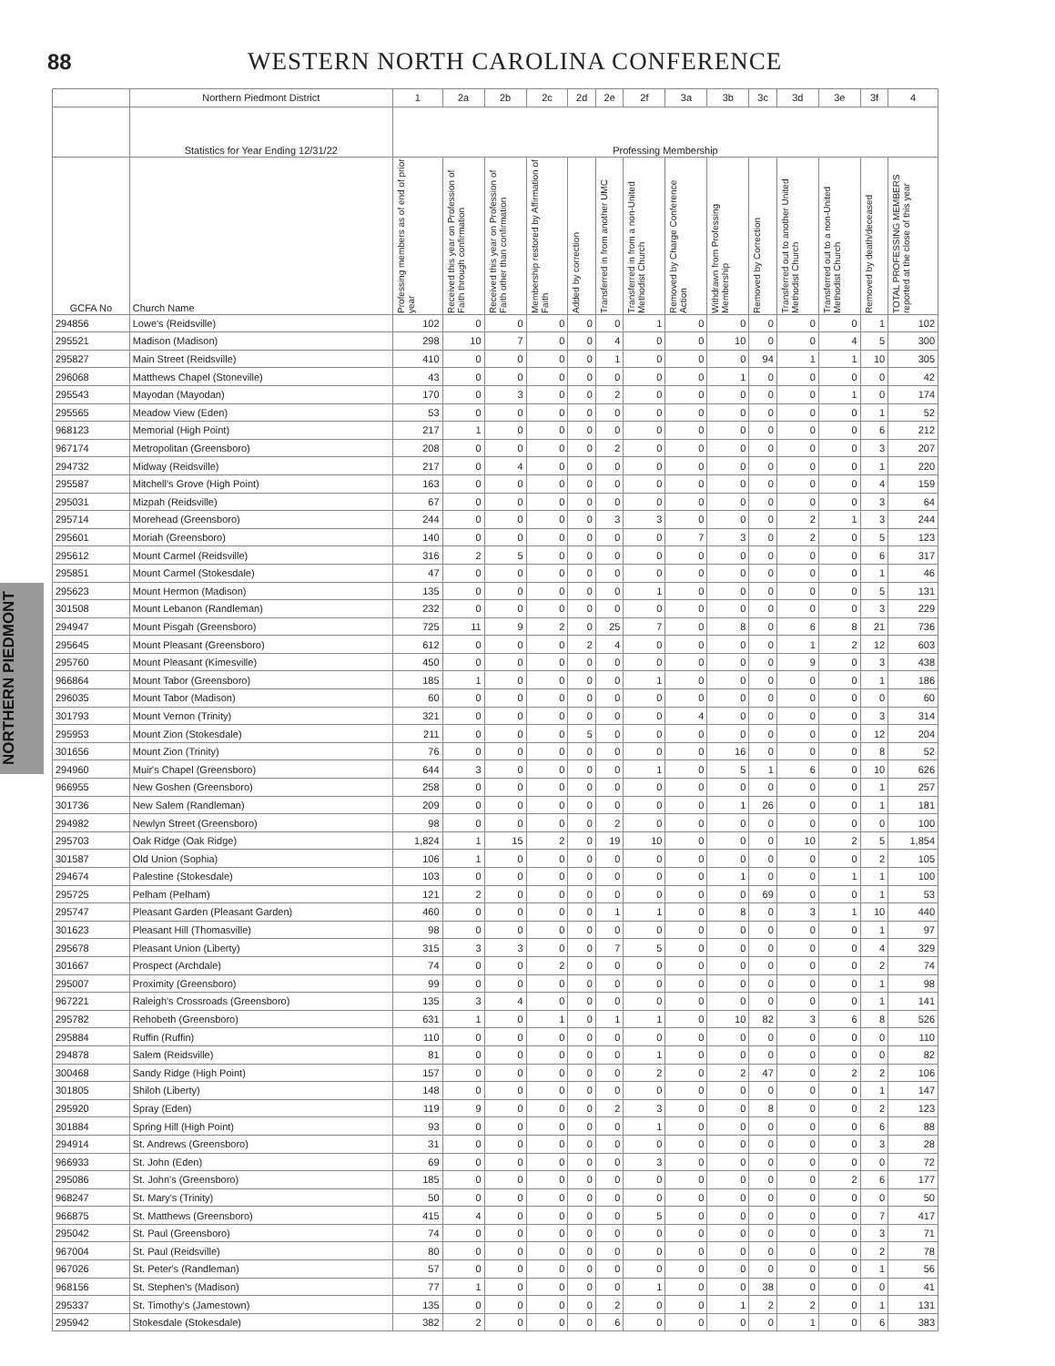88 WESTERN NORTH CAROLINA CONFERENCE
NORTHERN PIEDMONT
| | Northern Piedmont District | 1 | 2a | 2b | 2c | 2d | 2e | 2f | 3a | 3b | 3c | 3d | 3e | 3f | 4 |
| --- | --- | --- | --- | --- | --- | --- | --- | --- | --- | --- | --- | --- | --- | --- | --- |
| | Statistics for Year Ending 12/31/22 | Professing Membership | | | | | | | | | | | | | |
| GCFA No | Church Name | Professing members as of end of prior year | Received this year on Profession of Faith through confirmation | Received this year on Profession of Faith other than confirmation | Membership restored by Affirmation of Faith | Added by correction | Transferred in from another UMC | Transferred in from a non-United Methodist Church | Removed by Charge Conference Action | Withdrawn from Professing Membership | Removed by Correction | Transferred out to another United Methodist Church | Transferred out to a non-United Methodist Church | Removed by death/deceased | TOTAL PROFESSING MEMBERS reported at the close of this year |
| 294856 | Lowe's (Reidsville) | 102 | 0 | 0 | 0 | 0 | 0 | 1 | 0 | 0 | 0 | 0 | 0 | 1 | 102 |
| 295521 | Madison (Madison) | 298 | 10 | 7 | 0 | 0 | 4 | 0 | 0 | 10 | 0 | 0 | 4 | 5 | 300 |
| 295827 | Main Street (Reidsville) | 410 | 0 | 0 | 0 | 0 | 1 | 0 | 0 | 0 | 94 | 1 | 1 | 10 | 305 |
| 296068 | Matthews Chapel (Stoneville) | 43 | 0 | 0 | 0 | 0 | 0 | 0 | 0 | 1 | 0 | 0 | 0 | 0 | 42 |
| 295543 | Mayodan (Mayodan) | 170 | 0 | 3 | 0 | 0 | 2 | 0 | 0 | 0 | 0 | 0 | 1 | 0 | 174 |
| 295565 | Meadow View (Eden) | 53 | 0 | 0 | 0 | 0 | 0 | 0 | 0 | 0 | 0 | 0 | 0 | 1 | 52 |
| 968123 | Memorial (High Point) | 217 | 1 | 0 | 0 | 0 | 0 | 0 | 0 | 0 | 0 | 0 | 0 | 6 | 212 |
| 967174 | Metropolitan (Greensboro) | 208 | 0 | 0 | 0 | 0 | 2 | 0 | 0 | 0 | 0 | 0 | 0 | 3 | 207 |
| 294732 | Midway (Reidsville) | 217 | 0 | 4 | 0 | 0 | 0 | 0 | 0 | 0 | 0 | 0 | 0 | 1 | 220 |
| 295587 | Mitchell's Grove (High Point) | 163 | 0 | 0 | 0 | 0 | 0 | 0 | 0 | 0 | 0 | 0 | 0 | 4 | 159 |
| 295031 | Mizpah (Reidsville) | 67 | 0 | 0 | 0 | 0 | 0 | 0 | 0 | 0 | 0 | 0 | 0 | 3 | 64 |
| 295714 | Morehead (Greensboro) | 244 | 0 | 0 | 0 | 0 | 3 | 3 | 0 | 0 | 0 | 2 | 1 | 3 | 244 |
| 295601 | Moriah (Greensboro) | 140 | 0 | 0 | 0 | 0 | 0 | 0 | 7 | 3 | 0 | 2 | 0 | 5 | 123 |
| 295612 | Mount Carmel (Reidsville) | 316 | 2 | 5 | 0 | 0 | 0 | 0 | 0 | 0 | 0 | 0 | 0 | 6 | 317 |
| 295851 | Mount Carmel (Stokesdale) | 47 | 0 | 0 | 0 | 0 | 0 | 0 | 0 | 0 | 0 | 0 | 0 | 1 | 46 |
| 295623 | Mount Hermon (Madison) | 135 | 0 | 0 | 0 | 0 | 0 | 1 | 0 | 0 | 0 | 0 | 0 | 5 | 131 |
| 301508 | Mount Lebanon (Randleman) | 232 | 0 | 0 | 0 | 0 | 0 | 0 | 0 | 0 | 0 | 0 | 0 | 3 | 229 |
| 294947 | Mount Pisgah (Greensboro) | 725 | 11 | 9 | 2 | 0 | 25 | 7 | 0 | 8 | 0 | 6 | 8 | 21 | 736 |
| 295645 | Mount Pleasant (Greensboro) | 612 | 0 | 0 | 0 | 2 | 4 | 0 | 0 | 0 | 0 | 1 | 2 | 12 | 603 |
| 295760 | Mount Pleasant (Kimesville) | 450 | 0 | 0 | 0 | 0 | 0 | 0 | 0 | 0 | 0 | 9 | 0 | 3 | 438 |
| 966864 | Mount Tabor (Greensboro) | 185 | 1 | 0 | 0 | 0 | 0 | 1 | 0 | 0 | 0 | 0 | 0 | 1 | 186 |
| 296035 | Mount Tabor (Madison) | 60 | 0 | 0 | 0 | 0 | 0 | 0 | 0 | 0 | 0 | 0 | 0 | 0 | 60 |
| 301793 | Mount Vernon (Trinity) | 321 | 0 | 0 | 0 | 0 | 0 | 0 | 4 | 0 | 0 | 0 | 0 | 3 | 314 |
| 295953 | Mount Zion (Stokesdale) | 211 | 0 | 0 | 0 | 5 | 0 | 0 | 0 | 0 | 0 | 0 | 0 | 12 | 204 |
| 301656 | Mount Zion (Trinity) | 76 | 0 | 0 | 0 | 0 | 0 | 0 | 0 | 16 | 0 | 0 | 0 | 8 | 52 |
| 294960 | Muir's Chapel (Greensboro) | 644 | 3 | 0 | 0 | 0 | 0 | 1 | 0 | 5 | 1 | 6 | 0 | 10 | 626 |
| 966955 | New Goshen (Greensboro) | 258 | 0 | 0 | 0 | 0 | 0 | 0 | 0 | 0 | 0 | 0 | 0 | 1 | 257 |
| 301736 | New Salem (Randleman) | 209 | 0 | 0 | 0 | 0 | 0 | 0 | 0 | 1 | 26 | 0 | 0 | 1 | 181 |
| 294982 | Newlyn Street (Greensboro) | 98 | 0 | 0 | 0 | 0 | 2 | 0 | 0 | 0 | 0 | 0 | 0 | 0 | 100 |
| 295703 | Oak Ridge (Oak Ridge) | 1,824 | 1 | 15 | 2 | 0 | 19 | 10 | 0 | 0 | 0 | 10 | 2 | 5 | 1,854 |
| 301587 | Old Union (Sophia) | 106 | 1 | 0 | 0 | 0 | 0 | 0 | 0 | 0 | 0 | 0 | 0 | 2 | 105 |
| 294674 | Palestine (Stokesdale) | 103 | 0 | 0 | 0 | 0 | 0 | 0 | 0 | 1 | 0 | 0 | 1 | 1 | 100 |
| 295725 | Pelham (Pelham) | 121 | 2 | 0 | 0 | 0 | 0 | 0 | 0 | 0 | 69 | 0 | 0 | 1 | 53 |
| 295747 | Pleasant Garden (Pleasant Garden) | 460 | 0 | 0 | 0 | 0 | 1 | 1 | 0 | 8 | 0 | 3 | 1 | 10 | 440 |
| 301623 | Pleasant Hill (Thomasville) | 98 | 0 | 0 | 0 | 0 | 0 | 0 | 0 | 0 | 0 | 0 | 0 | 1 | 97 |
| 295678 | Pleasant Union (Liberty) | 315 | 3 | 3 | 0 | 0 | 7 | 5 | 0 | 0 | 0 | 0 | 0 | 4 | 329 |
| 301667 | Prospect (Archdale) | 74 | 0 | 0 | 2 | 0 | 0 | 0 | 0 | 0 | 0 | 0 | 0 | 2 | 74 |
| 295007 | Proximity (Greensboro) | 99 | 0 | 0 | 0 | 0 | 0 | 0 | 0 | 0 | 0 | 0 | 0 | 1 | 98 |
| 967221 | Raleigh's Crossroads (Greensboro) | 135 | 3 | 4 | 0 | 0 | 0 | 0 | 0 | 0 | 0 | 0 | 0 | 1 | 141 |
| 295782 | Rehobeth (Greensboro) | 631 | 1 | 0 | 1 | 0 | 1 | 1 | 0 | 10 | 82 | 3 | 6 | 8 | 526 |
| 295884 | Ruffin (Ruffin) | 110 | 0 | 0 | 0 | 0 | 0 | 0 | 0 | 0 | 0 | 0 | 0 | 0 | 110 |
| 294878 | Salem (Reidsville) | 81 | 0 | 0 | 0 | 0 | 0 | 1 | 0 | 0 | 0 | 0 | 0 | 0 | 82 |
| 300468 | Sandy Ridge (High Point) | 157 | 0 | 0 | 0 | 0 | 0 | 2 | 0 | 2 | 47 | 0 | 2 | 2 | 106 |
| 301805 | Shiloh (Liberty) | 148 | 0 | 0 | 0 | 0 | 0 | 0 | 0 | 0 | 0 | 0 | 0 | 1 | 147 |
| 295920 | Spray (Eden) | 119 | 9 | 0 | 0 | 0 | 2 | 3 | 0 | 0 | 8 | 0 | 0 | 2 | 123 |
| 301884 | Spring Hill (High Point) | 93 | 0 | 0 | 0 | 0 | 0 | 1 | 0 | 0 | 0 | 0 | 0 | 6 | 88 |
| 294914 | St. Andrews (Greensboro) | 31 | 0 | 0 | 0 | 0 | 0 | 0 | 0 | 0 | 0 | 0 | 0 | 3 | 28 |
| 966933 | St. John (Eden) | 69 | 0 | 0 | 0 | 0 | 0 | 3 | 0 | 0 | 0 | 0 | 0 | 0 | 72 |
| 295086 | St. John's (Greensboro) | 185 | 0 | 0 | 0 | 0 | 0 | 0 | 0 | 0 | 0 | 0 | 2 | 6 | 177 |
| 968247 | St. Mary's (Trinity) | 50 | 0 | 0 | 0 | 0 | 0 | 0 | 0 | 0 | 0 | 0 | 0 | 0 | 50 |
| 966875 | St. Matthews (Greensboro) | 415 | 4 | 0 | 0 | 0 | 0 | 5 | 0 | 0 | 0 | 0 | 0 | 7 | 417 |
| 295042 | St. Paul (Greensboro) | 74 | 0 | 0 | 0 | 0 | 0 | 0 | 0 | 0 | 0 | 0 | 0 | 3 | 71 |
| 967004 | St. Paul (Reidsville) | 80 | 0 | 0 | 0 | 0 | 0 | 0 | 0 | 0 | 0 | 0 | 0 | 2 | 78 |
| 967026 | St. Peter's (Randleman) | 57 | 0 | 0 | 0 | 0 | 0 | 0 | 0 | 0 | 0 | 0 | 0 | 1 | 56 |
| 968156 | St. Stephen's (Madison) | 77 | 1 | 0 | 0 | 0 | 0 | 1 | 0 | 0 | 38 | 0 | 0 | 0 | 41 |
| 295337 | St. Timothy's (Jamestown) | 135 | 0 | 0 | 0 | 0 | 2 | 0 | 0 | 1 | 2 | 2 | 0 | 1 | 131 |
| 295942 | Stokesdale (Stokesdale) | 382 | 2 | 0 | 0 | 0 | 6 | 0 | 0 | 0 | 0 | 1 | 0 | 6 | 383 |